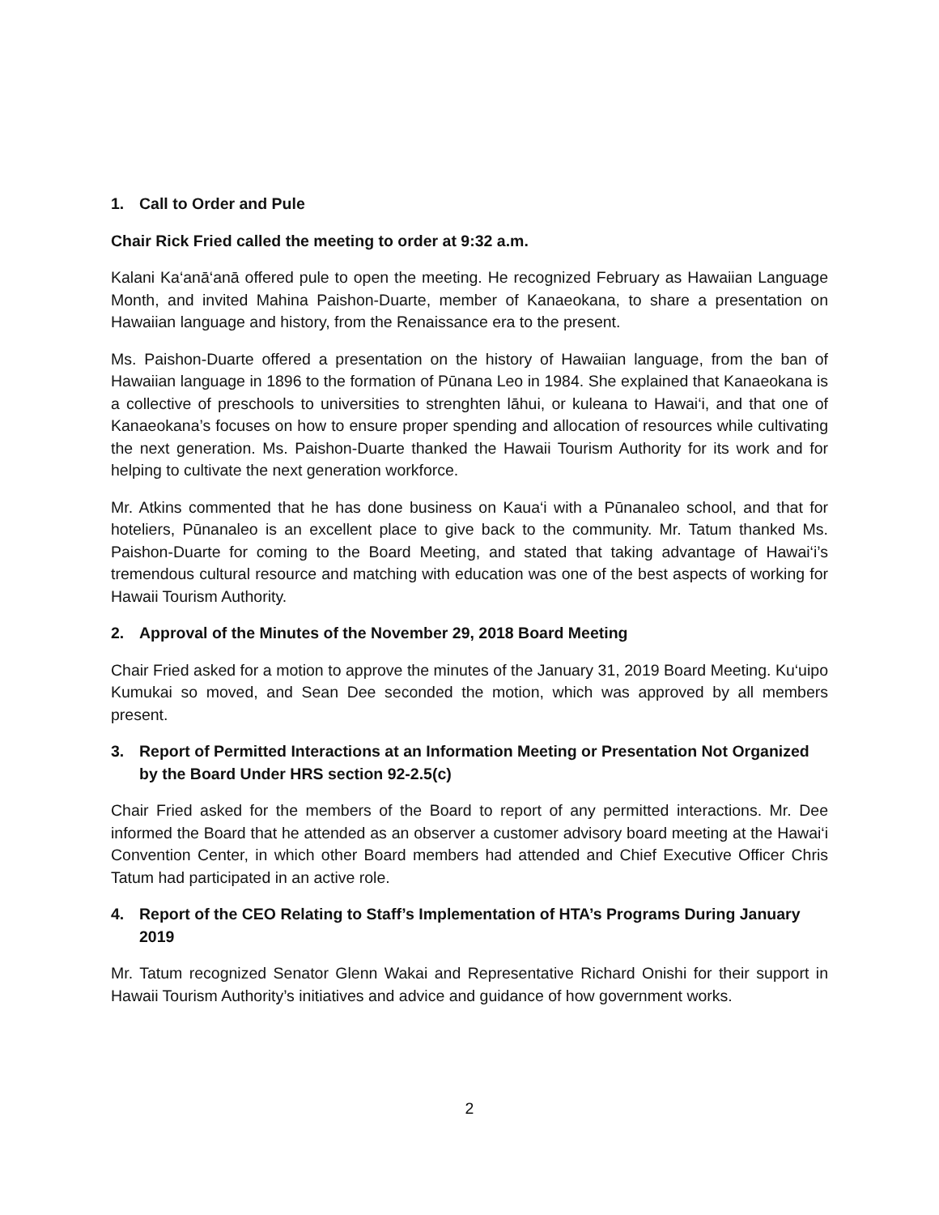1. Call to Order and Pule
Chair Rick Fried called the meeting to order at 9:32 a.m.
Kalani Ka‘anā‘anā offered pule to open the meeting. He recognized February as Hawaiian Language Month, and invited Mahina Paishon-Duarte, member of Kanaeokana, to share a presentation on Hawaiian language and history, from the Renaissance era to the present.
Ms. Paishon-Duarte offered a presentation on the history of Hawaiian language, from the ban of Hawaiian language in 1896 to the formation of Pūnana Leo in 1984. She explained that Kanaeokana is a collective of preschools to universities to strenghten lāhui, or kuleana to Hawai‘i, and that one of Kanaeokana’s focuses on how to ensure proper spending and allocation of resources while cultivating the next generation. Ms. Paishon-Duarte thanked the Hawaii Tourism Authority for its work and for helping to cultivate the next generation workforce.
Mr. Atkins commented that he has done business on Kaua‘i with a Pūnanaleo school, and that for hoteliers, Pūnanaleo is an excellent place to give back to the community. Mr. Tatum thanked Ms. Paishon-Duarte for coming to the Board Meeting, and stated that taking advantage of Hawai‘i’s tremendous cultural resource and matching with education was one of the best aspects of working for Hawaii Tourism Authority.
2. Approval of the Minutes of the November 29, 2018 Board Meeting
Chair Fried asked for a motion to approve the minutes of the January 31, 2019 Board Meeting. Ku‘uipo Kumukai so moved, and Sean Dee seconded the motion, which was approved by all members present.
3. Report of Permitted Interactions at an Information Meeting or Presentation Not Organized by the Board Under HRS section 92-2.5(c)
Chair Fried asked for the members of the Board to report of any permitted interactions. Mr. Dee informed the Board that he attended as an observer a customer advisory board meeting at the Hawai‘i Convention Center, in which other Board members had attended and Chief Executive Officer Chris Tatum had participated in an active role.
4. Report of the CEO Relating to Staff’s Implementation of HTA’s Programs During January 2019
Mr. Tatum recognized Senator Glenn Wakai and Representative Richard Onishi for their support in Hawaii Tourism Authority’s initiatives and advice and guidance of how government works.
2